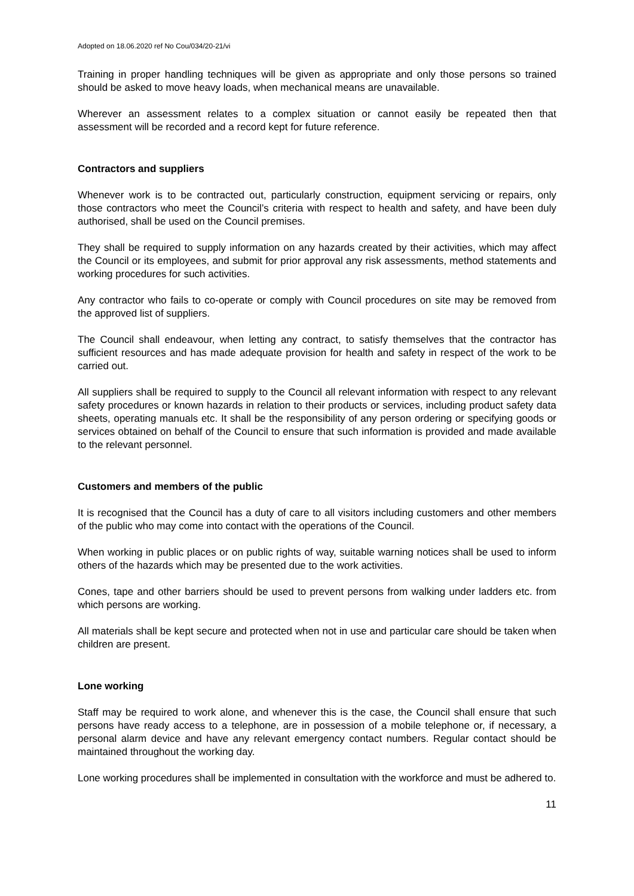Adopted on 18.06.2020 ref No Cou/034/20-21/vi
Training in proper handling techniques will be given as appropriate and only those persons so trained should be asked to move heavy loads, when mechanical means are unavailable.
Wherever an assessment relates to a complex situation or cannot easily be repeated then that assessment will be recorded and a record kept for future reference.
Contractors and suppliers
Whenever work is to be contracted out, particularly construction, equipment servicing or repairs, only those contractors who meet the Council’s criteria with respect to health and safety, and have been duly authorised, shall be used on the Council premises.
They shall be required to supply information on any hazards created by their activities, which may affect the Council or its employees, and submit for prior approval any risk assessments, method statements and working procedures for such activities.
Any contractor who fails to co-operate or comply with Council procedures on site may be removed from the approved list of suppliers.
The Council shall endeavour, when letting any contract, to satisfy themselves that the contractor has sufficient resources and has made adequate provision for health and safety in respect of the work to be carried out.
All suppliers shall be required to supply to the Council all relevant information with respect to any relevant safety procedures or known hazards in relation to their products or services, including product safety data sheets, operating manuals etc. It shall be the responsibility of any person ordering or specifying goods or services obtained on behalf of the Council to ensure that such information is provided and made available to the relevant personnel.
Customers and members of the public
It is recognised that the Council has a duty of care to all visitors including customers and other members of the public who may come into contact with the operations of the Council.
When working in public places or on public rights of way, suitable warning notices shall be used to inform others of the hazards which may be presented due to the work activities.
Cones, tape and other barriers should be used to prevent persons from walking under ladders etc. from which persons are working.
All materials shall be kept secure and protected when not in use and particular care should be taken when children are present.
Lone working
Staff may be required to work alone, and whenever this is the case, the Council shall ensure that such persons have ready access to a telephone, are in possession of a mobile telephone or, if necessary, a personal alarm device and have any relevant emergency contact numbers. Regular contact should be maintained throughout the working day.
Lone working procedures shall be implemented in consultation with the workforce and must be adhered to.
11